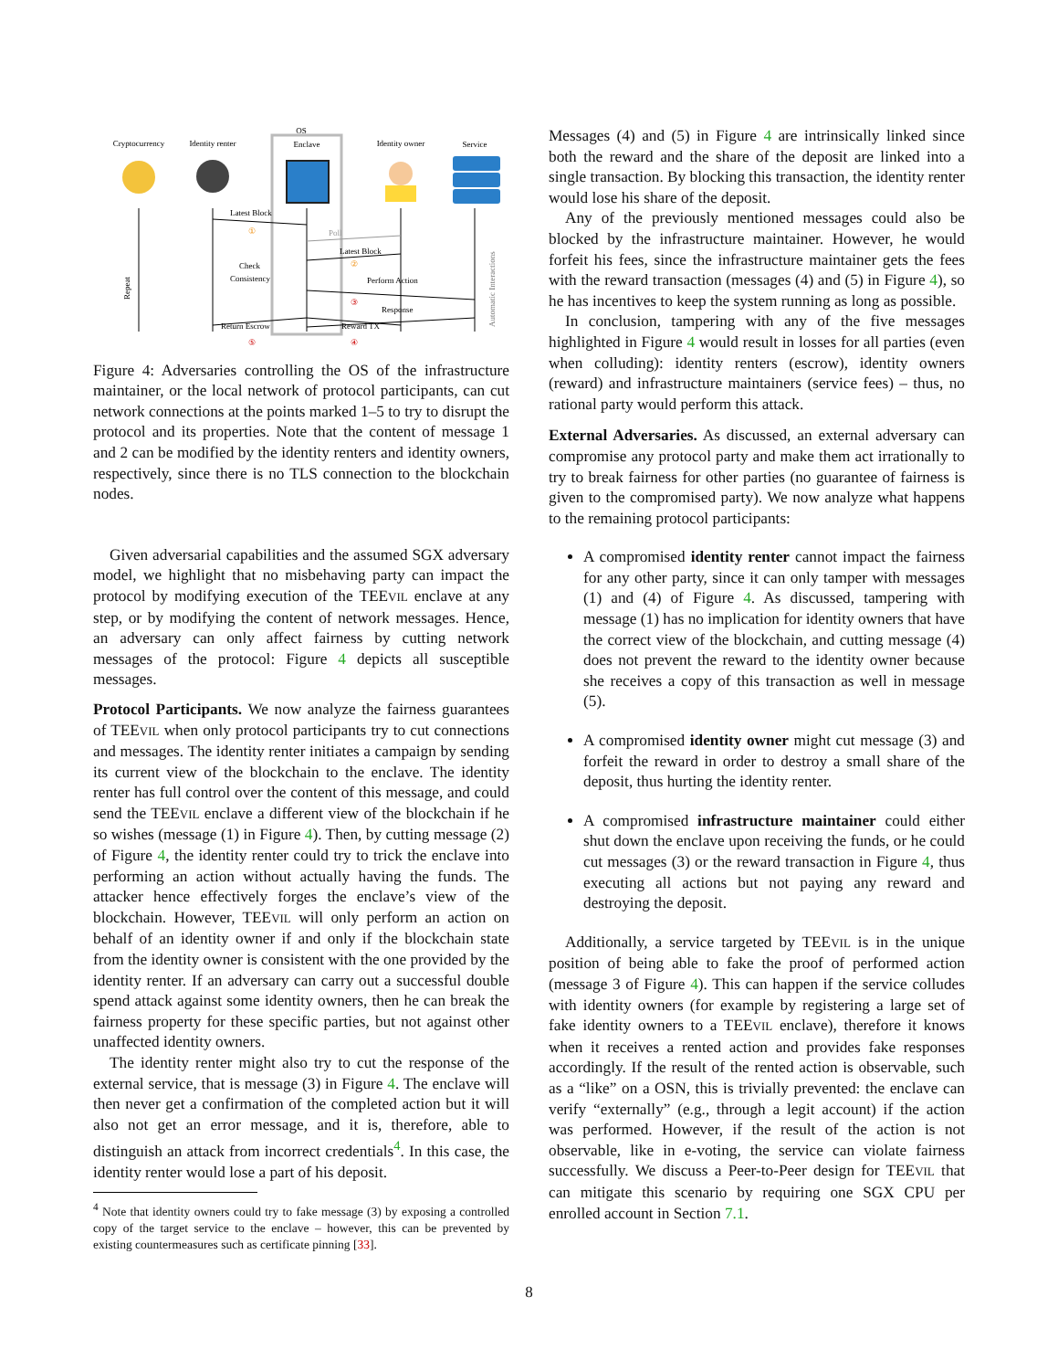OS
Cryptocurrency
Identity renter
Enclave
Identity owner
Service
Latest Block
Poll
Latest Block
Check
Consistency
Perform Action
Response
Return Escrow
Reward TX
①
②
③
⑤
④
Repeat
Automatic Interactions
Figure 4: Adversaries controlling the OS of the infrastructure maintainer, or the local network of protocol participants, can cut network connections at the points marked 1–5 to try to disrupt the protocol and its properties. Note that the content of message 1 and 2 can be modified by the identity renters and identity owners, respectively, since there is no TLS connection to the blockchain nodes.
Given adversarial capabilities and the assumed SGX adversary model, we highlight that no misbehaving party can impact the protocol by modifying execution of the TEEVIL enclave at any step, or by modifying the content of network messages. Hence, an adversary can only affect fairness by cutting network messages of the protocol: Figure 4 depicts all susceptible messages.
Protocol Participants. We now analyze the fairness guarantees of TEEVIL when only protocol participants try to cut connections and messages. The identity renter initiates a campaign by sending its current view of the blockchain to the enclave. The identity renter has full control over the content of this message, and could send the TEEVIL enclave a different view of the blockchain if he so wishes (message (1) in Figure 4). Then, by cutting message (2) of Figure 4, the identity renter could try to trick the enclave into performing an action without actually having the funds. The attacker hence effectively forges the enclave’s view of the blockchain. However, TEEVIL will only perform an action on behalf of an identity owner if and only if the blockchain state from the identity owner is consistent with the one provided by the identity renter. If an adversary can carry out a successful double spend attack against some identity owners, then he can break the fairness property for these specific parties, but not against other unaffected identity owners.
The identity renter might also try to cut the response of the external service, that is message (3) in Figure 4. The enclave will then never get a confirmation of the completed action but it will also not get an error message, and it is, therefore, able to distinguish an attack from incorrect credentials<sup>4</sup>. In this case, the identity renter would lose a part of his deposit.
<sup>4</sup> Note that identity owners could try to fake message (3) by exposing a controlled copy of the target service to the enclave – however, this can be prevented by existing countermeasures such as certificate pinning [33].
Messages (4) and (5) in Figure 4 are intrinsically linked since both the reward and the share of the deposit are linked into a single transaction. By blocking this transaction, the identity renter would lose his share of the deposit.
Any of the previously mentioned messages could also be blocked by the infrastructure maintainer. However, he would forfeit his fees, since the infrastructure maintainer gets the fees with the reward transaction (messages (4) and (5) in Figure 4), so he has incentives to keep the system running as long as possible.
In conclusion, tampering with any of the five messages highlighted in Figure 4 would result in losses for all parties (even when colluding): identity renters (escrow), identity owners (reward) and infrastructure maintainers (service fees) – thus, no rational party would perform this attack.
External Adversaries. As discussed, an external adversary can compromise any protocol party and make them act irrationally to try to break fairness for other parties (no guarantee of fairness is given to the compromised party). We now analyze what happens to the remaining protocol participants:
A compromised identity renter cannot impact the fairness for any other party, since it can only tamper with messages (1) and (4) of Figure 4. As discussed, tampering with message (1) has no implication for identity owners that have the correct view of the blockchain, and cutting message (4) does not prevent the reward to the identity owner because she receives a copy of this transaction as well in message (5).
A compromised identity owner might cut message (3) and forfeit the reward in order to destroy a small share of the deposit, thus hurting the identity renter.
A compromised infrastructure maintainer could either shut down the enclave upon receiving the funds, or he could cut messages (3) or the reward transaction in Figure 4, thus executing all actions but not paying any reward and destroying the deposit.
Additionally, a service targeted by TEEVIL is in the unique position of being able to fake the proof of performed action (message 3 of Figure 4). This can happen if the service colludes with identity owners (for example by registering a large set of fake identity owners to a TEEVIL enclave), therefore it knows when it receives a rented action and provides fake responses accordingly. If the result of the rented action is observable, such as a “like” on a OSN, this is trivially prevented: the enclave can verify “externally” (e.g., through a legit account) if the action was performed. However, if the result of the action is not observable, like in e-voting, the service can violate fairness successfully. We discuss a Peer-to-Peer design for TEEVIL that can mitigate this scenario by requiring one SGX CPU per enrolled account in Section 7.1.
8